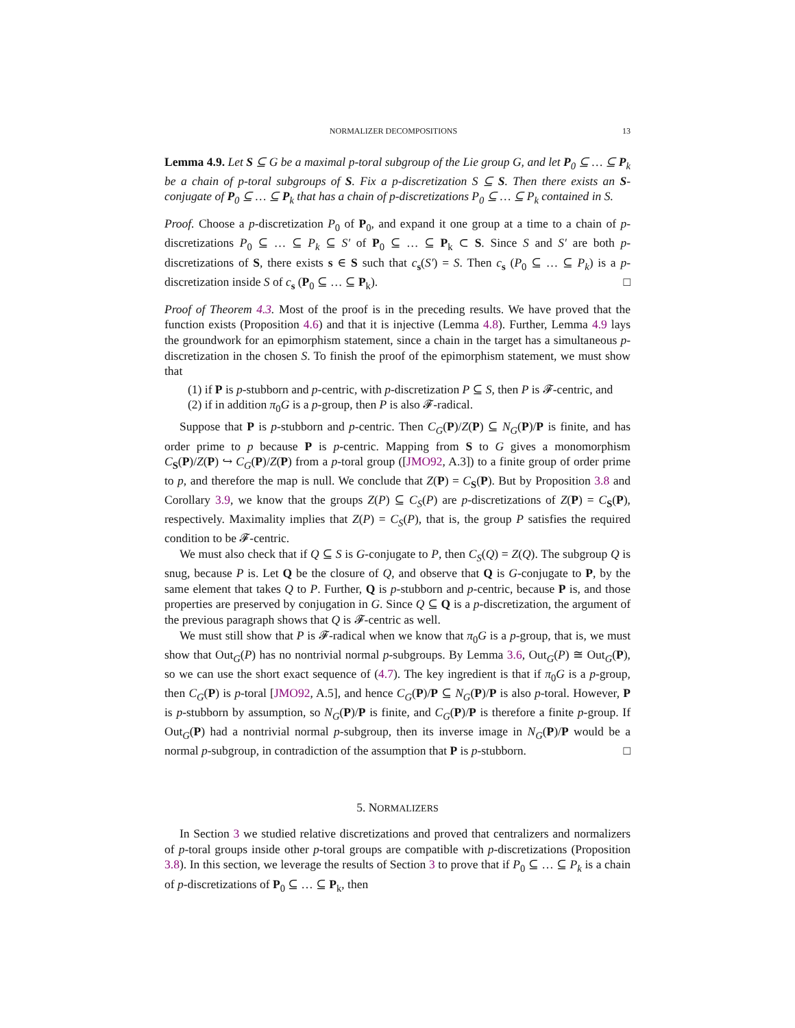NORMALIZER DECOMPOSITIONS 13
Lemma 4.9. Let S ⊆ G be a maximal p-toral subgroup of the Lie group G, and let P<sub>0</sub> ⊆ … ⊆ P<sub>k</sub> be a chain of p-toral subgroups of S. Fix a p-discretization S ⊆ S. Then there exists an S-conjugate of P<sub>0</sub> ⊆ … ⊆ P<sub>k</sub> that has a chain of p-discretizations P<sub>0</sub> ⊆ … ⊆ P<sub>k</sub> contained in S.
Proof. Choose a p-discretization P<sub>0</sub> of P<sub>0</sub>, and expand it one group at a time to a chain of p-discretizations P<sub>0</sub> ⊆ … ⊆ P<sub>k</sub> ⊆ S′ of P<sub>0</sub> ⊆ … ⊆ P<sub>k</sub> ⊂ S. Since S and S′ are both p-discretizations of S, there exists s ∈ S such that c<sub>s</sub>(S′) = S. Then c<sub>s</sub> (P<sub>0</sub> ⊆ … ⊆ P<sub>k</sub>) is a p-discretization inside S of c<sub>s</sub> (P<sub>0</sub> ⊆ … ⊆ P<sub>k</sub>). □
Proof of Theorem 4.3. Most of the proof is in the preceding results. We have proved that the function exists (Proposition 4.6) and that it is injective (Lemma 4.8). Further, Lemma 4.9 lays the groundwork for an epimorphism statement, since a chain in the target has a simultaneous p-discretization in the chosen S. To finish the proof of the epimorphism statement, we must show that
(1) if P is p-stubborn and p-centric, with p-discretization P ⊆ S, then P is 𝓕-centric, and
(2) if in addition π<sub>0</sub>G is a p-group, then P is also 𝓕-radical.
Suppose that P is p-stubborn and p-centric. Then C<sub>G</sub>(P)/Z(P) ⊆ N<sub>G</sub>(P)/P is finite, and has order prime to p because P is p-centric. Mapping from S to G gives a monomorphism C<sub>S</sub>(P)/Z(P) ↪ C<sub>G</sub>(P)/Z(P) from a p-toral group ([JMO92, A.3]) to a finite group of order prime to p, and therefore the map is null. We conclude that Z(P) = C<sub>S</sub>(P). But by Proposition 3.8 and Corollary 3.9, we know that the groups Z(P) ⊆ C<sub>S</sub>(P) are p-discretizations of Z(P) = C<sub>S</sub>(P), respectively. Maximality implies that Z(P) = C<sub>S</sub>(P), that is, the group P satisfies the required condition to be 𝓕-centric.
We must also check that if Q ⊆ S is G-conjugate to P, then C<sub>S</sub>(Q) = Z(Q). The subgroup Q is snug, because P is. Let Q be the closure of Q, and observe that Q is G-conjugate to P, by the same element that takes Q to P. Further, Q is p-stubborn and p-centric, because P is, and those properties are preserved by conjugation in G. Since Q ⊆ Q is a p-discretization, the argument of the previous paragraph shows that Q is 𝓕-centric as well.
We must still show that P is 𝓕-radical when we know that π<sub>0</sub>G is a p-group, that is, we must show that Out<sub>G</sub>(P) has no nontrivial normal p-subgroups. By Lemma 3.6, Out<sub>G</sub>(P) ≅ Out<sub>G</sub>(P), so we can use the short exact sequence of (4.7). The key ingredient is that if π<sub>0</sub>G is a p-group, then C<sub>G</sub>(P) is p-toral [JMO92, A.5], and hence C<sub>G</sub>(P)/P ⊆ N<sub>G</sub>(P)/P is also p-toral. However, P is p-stubborn by assumption, so N<sub>G</sub>(P)/P is finite, and C<sub>G</sub>(P)/P is therefore a finite p-group. If Out<sub>G</sub>(P) had a nontrivial normal p-subgroup, then its inverse image in N<sub>G</sub>(P)/P would be a normal p-subgroup, in contradiction of the assumption that P is p-stubborn. □
5. NORMALIZERS
In Section 3 we studied relative discretizations and proved that centralizers and normalizers of p-toral groups inside other p-toral groups are compatible with p-discretizations (Proposition 3.8). In this section, we leverage the results of Section 3 to prove that if P<sub>0</sub> ⊆ … ⊆ P<sub>k</sub> is a chain of p-discretizations of P<sub>0</sub> ⊆ … ⊆ P<sub>k</sub>, then